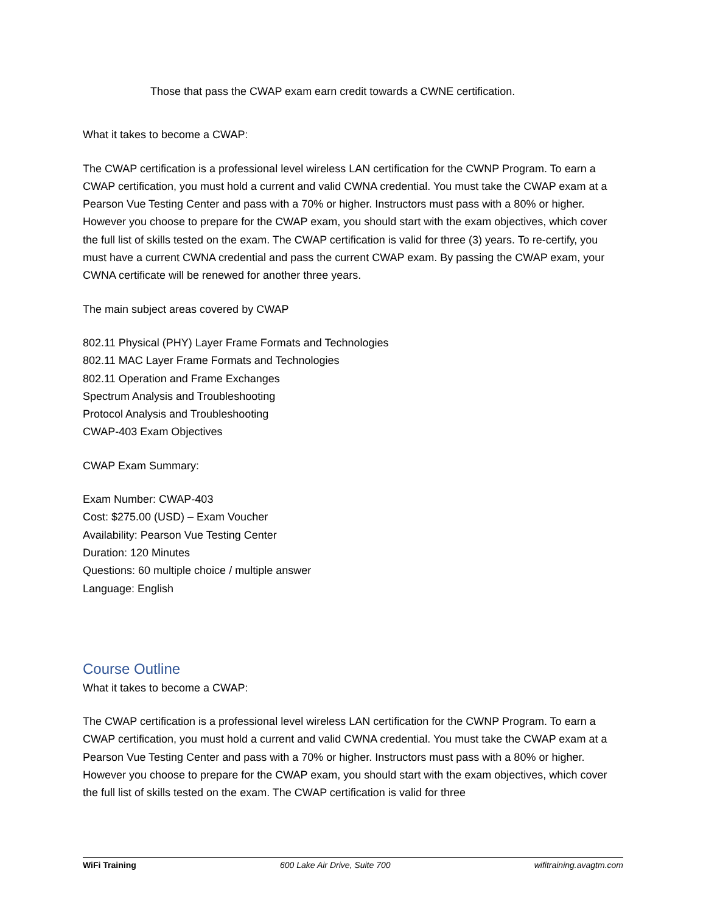Those that pass the CWAP exam earn credit towards a CWNE certification.
What it takes to become a CWAP:
The CWAP certification is a professional level wireless LAN certification for the CWNP Program. To earn a CWAP certification, you must hold a current and valid CWNA credential. You must take the CWAP exam at a Pearson Vue Testing Center and pass with a 70% or higher. Instructors must pass with a 80% or higher. However you choose to prepare for the CWAP exam, you should start with the exam objectives, which cover the full list of skills tested on the exam. The CWAP certification is valid for three (3) years. To re-certify, you must have a current CWNA credential and pass the current CWAP exam. By passing the CWAP exam, your CWNA certificate will be renewed for another three years.
The main subject areas covered by CWAP
802.11 Physical (PHY) Layer Frame Formats and Technologies
802.11 MAC Layer Frame Formats and Technologies
802.11 Operation and Frame Exchanges
Spectrum Analysis and Troubleshooting
Protocol Analysis and Troubleshooting
CWAP-403 Exam Objectives
CWAP Exam Summary:
Exam Number: CWAP-403
Cost: $275.00 (USD) – Exam Voucher
Availability: Pearson Vue Testing Center
Duration: 120 Minutes
Questions: 60 multiple choice / multiple answer
Language: English
Course Outline
What it takes to become a CWAP:
The CWAP certification is a professional level wireless LAN certification for the CWNP Program. To earn a CWAP certification, you must hold a current and valid CWNA credential. You must take the CWAP exam at a Pearson Vue Testing Center and pass with a 70% or higher. Instructors must pass with a 80% or higher. However you choose to prepare for the CWAP exam, you should start with the exam objectives, which cover the full list of skills tested on the exam. The CWAP certification is valid for three
WiFi Training 600 Lake Air Drive, Suite 700 wifitraining.avagtm.com